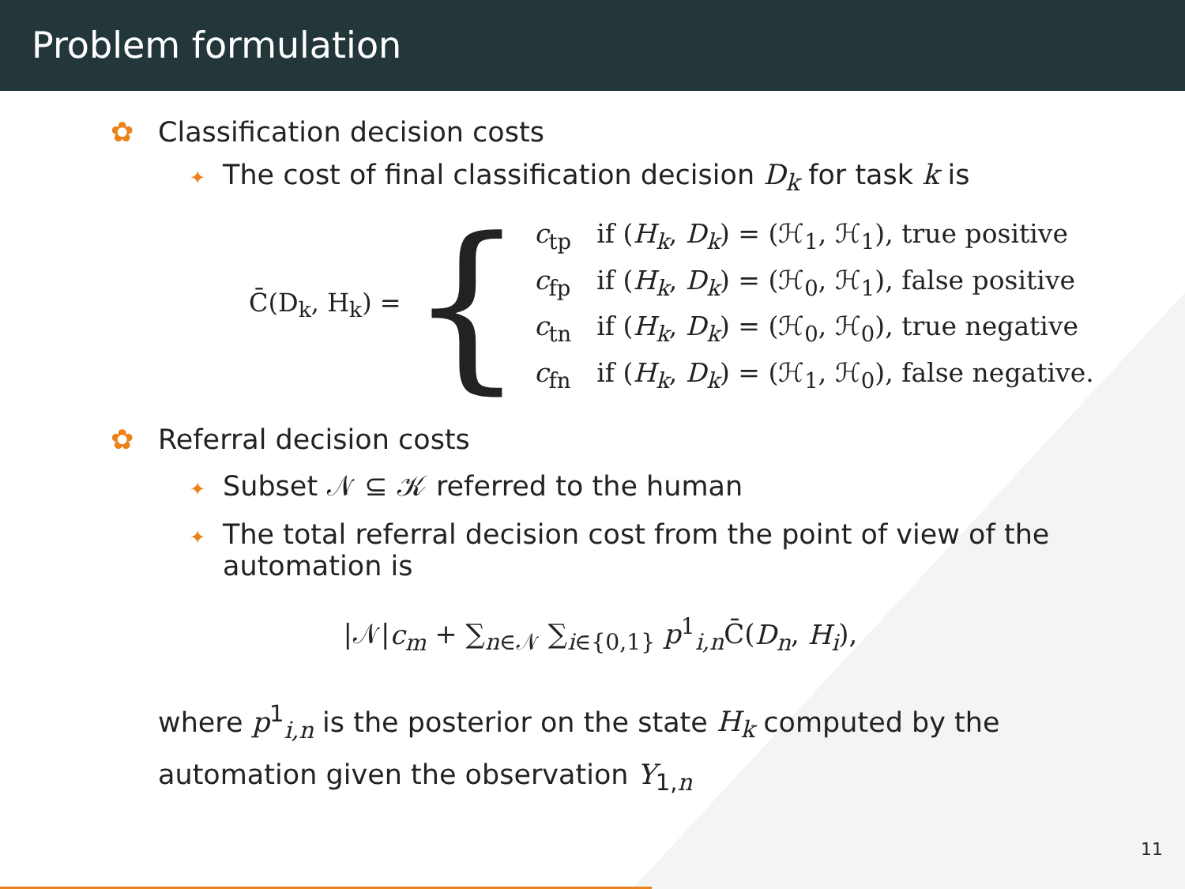Problem formulation
✿ Classification decision costs
✦ The cost of final classification decision D<sub>k</sub> for task k is
C̄(D<sub>k</sub>, H<sub>k</sub>) = {
| c<sub>tp</sub> | if ( H<sub>k</sub> , D<sub>k</sub> ) = (ℋ<sub>1</sub>, ℋ<sub>1</sub>), true positive |
| c<sub>fp</sub> | if ( H<sub>k</sub> , D<sub>k</sub> ) = (ℋ<sub>0</sub>, ℋ<sub>1</sub>), false positive |
| c<sub>tn</sub> | if ( H<sub>k</sub> , D<sub>k</sub> ) = (ℋ<sub>0</sub>, ℋ<sub>0</sub>), true negative |
| c<sub>fn</sub> | if ( H<sub>k</sub> , D<sub>k</sub> ) = (ℋ<sub>1</sub>, ℋ<sub>0</sub>), false negative. |
✿ Referral decision costs
✦ Subset 𝒩 ⊆ 𝒦 referred to the human
✦ The total referral decision cost from the point of view of the
automation is
|𝒩|c<sub>m</sub> + ∑<sub>n∈𝒩</sub> ∑<sub>i∈{0,1}</sub> p<sup>1</sup><sub>i,n</sub>C̄(D<sub>n</sub>, H<sub>i</sub>),
where p<sup>1</sup><sub>i,n</sub> is the posterior on the state H<sub>k</sub> computed by the
automation given the observation Y<sub>1,n</sub>
11